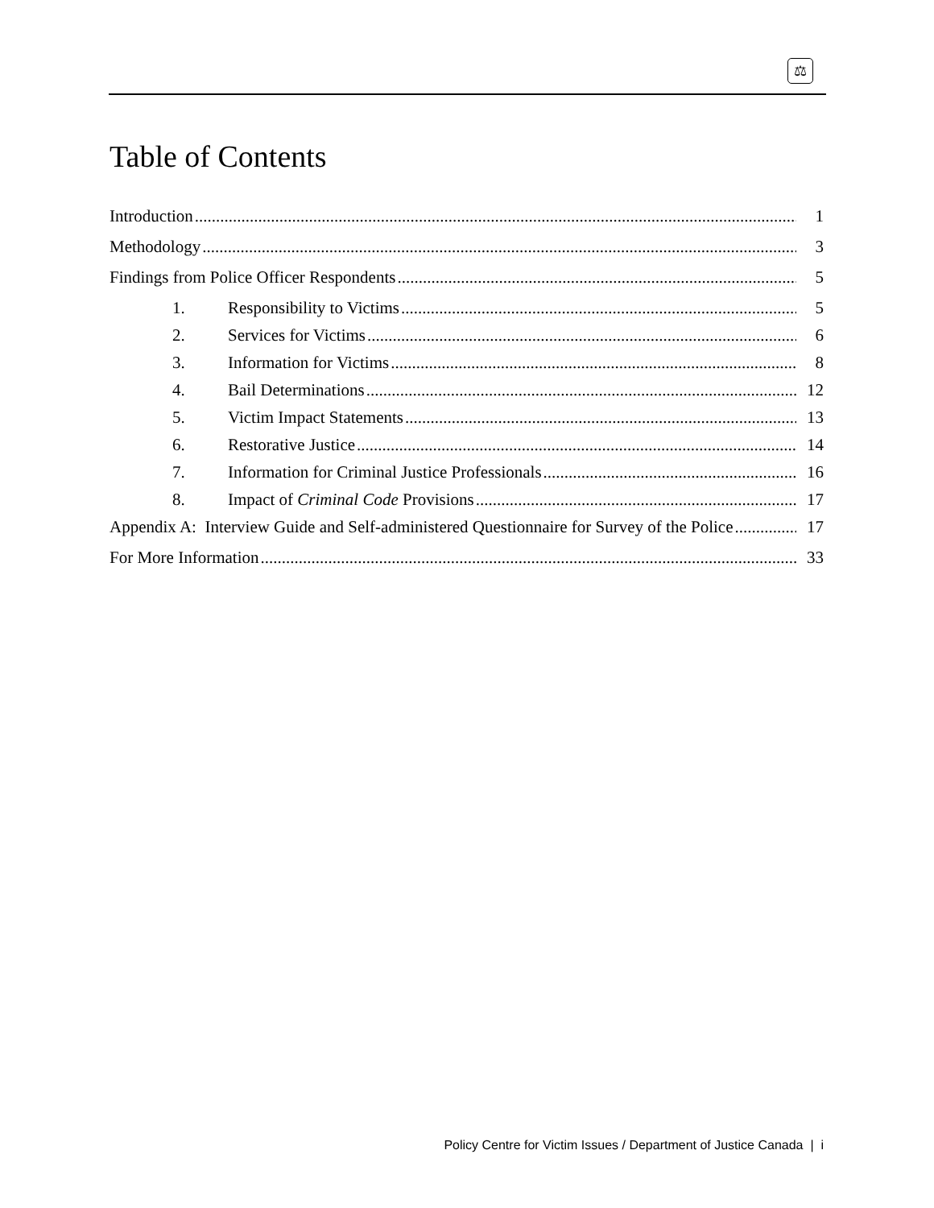⚖
Table of Contents
Introduction 1
Methodology 3
Findings from Police Officer Respondents 5
1. Responsibility to Victims 5
2. Services for Victims 6
3. Information for Victims 8
4. Bail Determinations 12
5. Victim Impact Statements 13
6. Restorative Justice 14
7. Information for Criminal Justice Professionals 16
8. Impact of Criminal Code Provisions 17
Appendix A: Interview Guide and Self-administered Questionnaire for Survey of the Police 17
For More Information 33
Policy Centre for Victim Issues / Department of Justice Canada | i